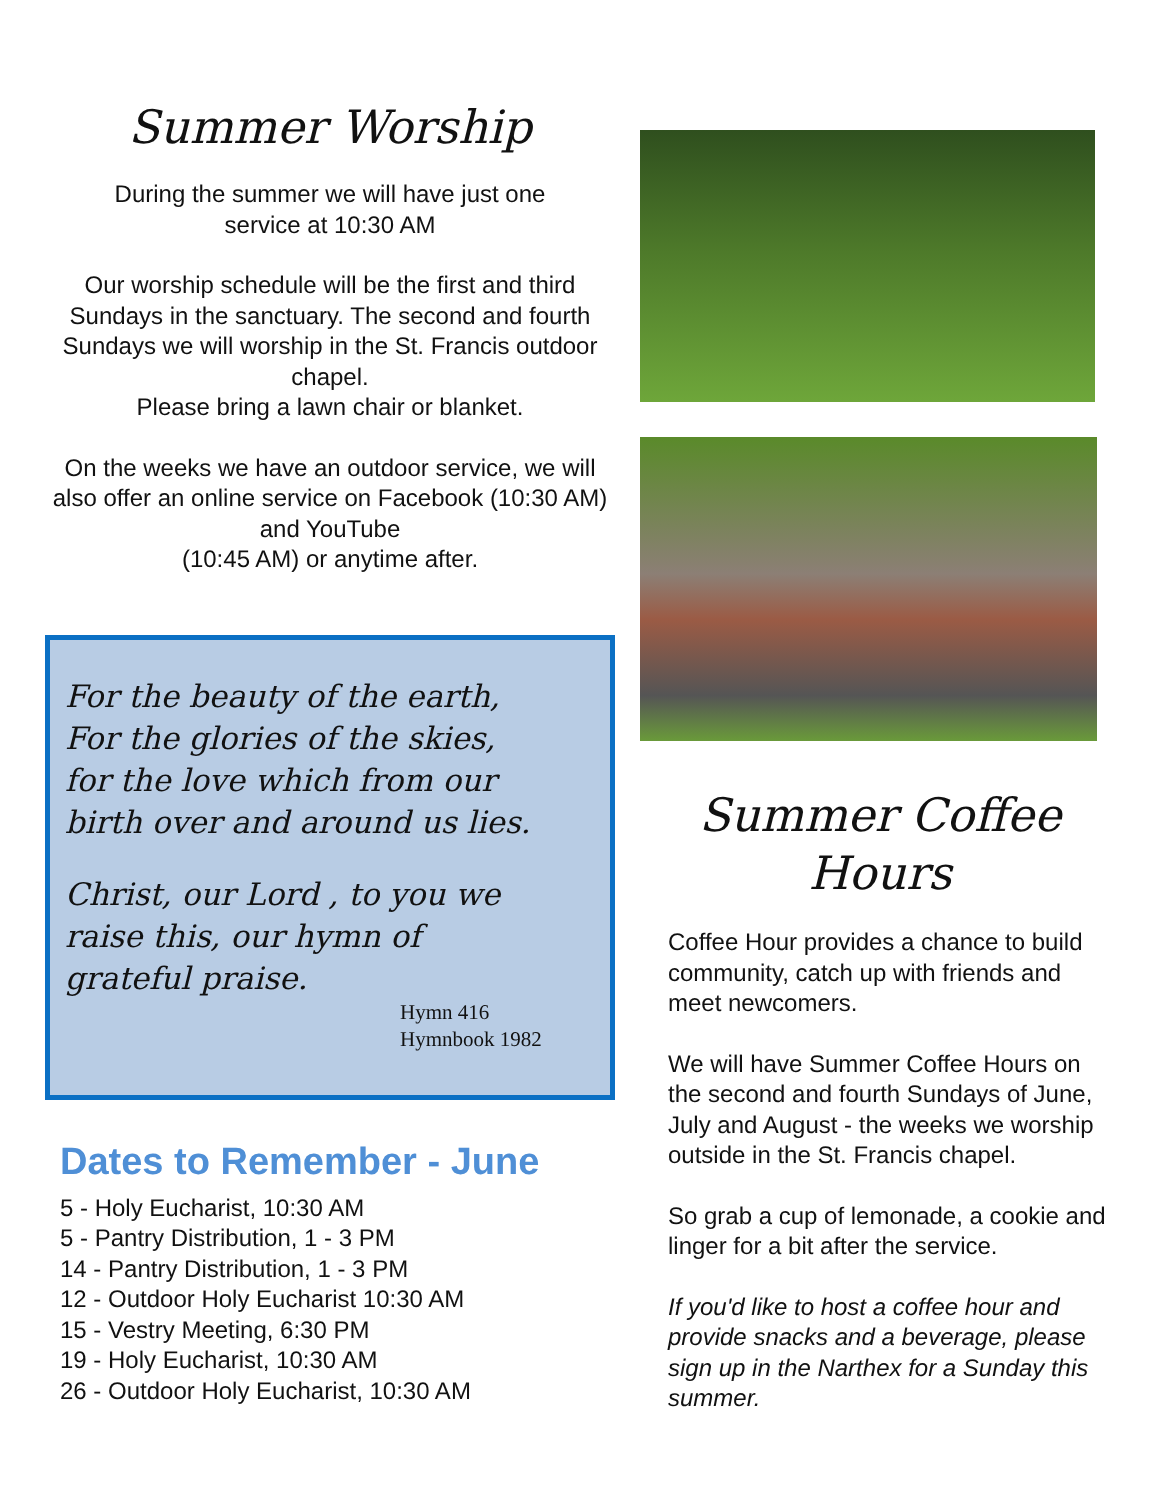Summer Worship
During the summer we will have just one
service at 10:30 AM
Our worship schedule will be the first and third Sundays in the sanctuary. The second and fourth Sundays we will worship in the St. Francis outdoor chapel.
Please bring a lawn chair or blanket.
On the weeks we have an outdoor service, we will also offer an online service on Facebook (10:30 AM) and YouTube
(10:45 AM) or anytime after.
For the beauty of the earth,
For the glories of the skies,
for the love which from our
birth over and around us lies.
Christ, our Lord , to you we
raise this, our hymn of
grateful praise.
Hymn 416
Hymnbook 1982
Dates to Remember - June
5 - Holy Eucharist, 10:30 AM
5 - Pantry Distribution, 1 - 3 PM
14 - Pantry Distribution, 1 - 3 PM
12 - Outdoor Holy Eucharist 10:30 AM
15 - Vestry Meeting, 6:30 PM
19 - Holy Eucharist, 10:30 AM
26 - Outdoor Holy Eucharist, 10:30 AM
Summer Coffee
Hours
Coffee Hour provides a chance to build community, catch up with friends and meet newcomers.
We will have Summer Coffee Hours on the second and fourth Sundays of June, July and August - the weeks we worship outside in the St. Francis chapel.
So grab a cup of lemonade, a cookie and linger for a bit after the service.
If you'd like to host a coffee hour and provide snacks and a beverage, please sign up in the Narthex for a Sunday this summer.